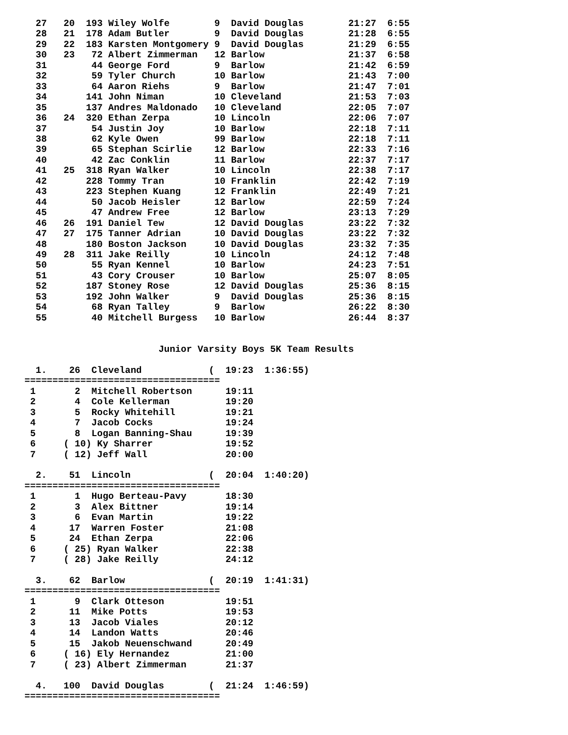27   20  193 Wiley Wolfe        9  David Douglas        21:27  6:55
  28   21  178 Adam Butler        9  David Douglas        21:28  6:55
  29   22  183 Karsten Montgomery 9  David Douglas        21:29  6:55
  30   23   72 Albert Zimmerman   12 Barlow               21:37  6:58
  31        44 George Ford        9  Barlow               21:42  6:59
  32        59 Tyler Church       10 Barlow               21:43  7:00
  33        64 Aaron Riehs        9  Barlow               21:47  7:01
  34       141 John Niman         10 Cleveland            21:53  7:03
  35       137 Andres Maldonado   10 Cleveland            22:05  7:07
  36   24  320 Ethan Zerpa        10 Lincoln              22:06  7:07
  37        54 Justin Joy         10 Barlow               22:18  7:11
  38        62 Kyle Owen          99 Barlow               22:18  7:11
  39        65 Stephan Scirlie    12 Barlow               22:33  7:16
  40        42 Zac Conklin        11 Barlow               22:37  7:17
  41   25  318 Ryan Walker        10 Lincoln              22:38  7:17
  42       228 Tommy Tran         10 Franklin             22:42  7:19
  43       223 Stephen Kuang      12 Franklin             22:49  7:21
  44        50 Jacob Heisler      12 Barlow               22:59  7:24
  45        47 Andrew Free        12 Barlow               23:13  7:29
  46   26  191 Daniel Tew         12 David Douglas        23:22  7:32
  47   27  175 Tanner Adrian      10 David Douglas        23:22  7:32
  48       180 Boston Jackson     10 David Douglas        23:32  7:35
  49   28  311 Jake Reilly        10 Lincoln              24:12  7:48
  50        55 Ryan Kennel        10 Barlow               24:23  7:51
  51        43 Cory Crouser       10 Barlow               25:07  8:05
  52       187 Stoney Rose        12 David Douglas        25:36  8:15
  53       192 John Walker        9  David Douglas        25:36  8:15
  54        68 Ryan Talley        9  Barlow               26:22  8:30
  55        40 Mitchell Burgess   10 Barlow               26:44  8:37


                        Junior Varsity Boys 5K Team Results

  1.    26  Cleveland            (  19:23  1:36:55)
===================================
 1       2  Mitchell Robertson      19:11
 2       4  Cole Kellerman          19:20
 3       5  Rocky Whitehill         19:21
 4       7  Jacob Cocks             19:24
 5       8  Logan Banning-Shau      19:39
 6     ( 10) Ky Sharrer             19:52
 7     ( 12) Jeff Wall              20:00

  2.    51  Lincoln              (  20:04  1:40:20)
===================================
 1       1  Hugo Berteau-Pavy       18:30
 2       3  Alex Bittner            19:14
 3       6  Evan Martin             19:22
 4      17  Warren Foster           21:08
 5      24  Ethan Zerpa             22:06
 6     ( 25) Ryan Walker            22:38
 7     ( 28) Jake Reilly            24:12

  3.    62  Barlow               (  20:19  1:41:31)
===================================
 1       9  Clark Otteson           19:51
 2      11  Mike Potts              19:53
 3      13  Jacob Viales            20:12
 4      14  Landon Watts            20:46
 5      15  Jakob Neuenschwand      20:49
 6     ( 16) Ely Hernandez          21:00
 7     ( 23) Albert Zimmerman       21:37

  4.   100  David Douglas        (  21:24  1:46:59)
===================================